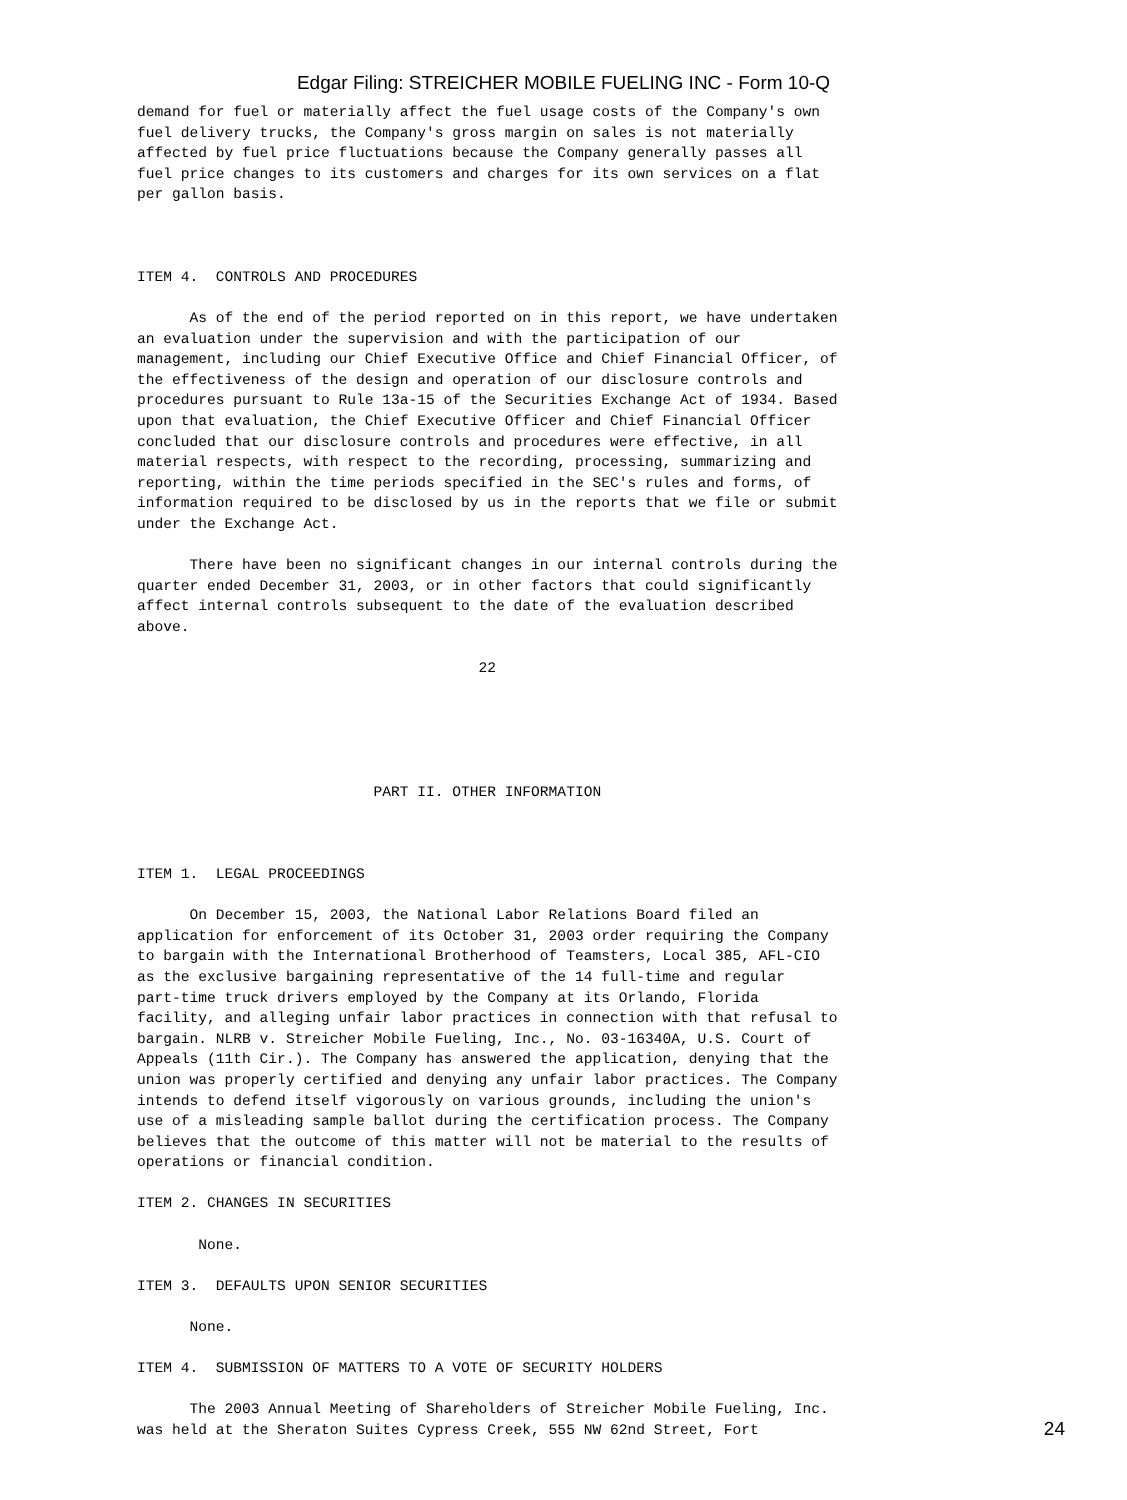Edgar Filing: STREICHER MOBILE FUELING INC - Form 10-Q
demand for fuel or materially affect the fuel usage costs of the Company's own
fuel delivery trucks, the Company's gross margin on sales is not materially
affected by fuel price fluctuations because the Company generally passes all
fuel price changes to its customers and charges for its own services on a flat
per gallon basis.



ITEM 4.  CONTROLS AND PROCEDURES

      As of the end of the period reported on in this report, we have undertaken
an evaluation under the supervision and with the participation of our
management, including our Chief Executive Office and Chief Financial Officer, of
the effectiveness of the design and operation of our disclosure controls and
procedures pursuant to Rule 13a-15 of the Securities Exchange Act of 1934. Based
upon that evaluation, the Chief Executive Officer and Chief Financial Officer
concluded that our disclosure controls and procedures were effective, in all
material respects, with respect to the recording, processing, summarizing and
reporting, within the time periods specified in the SEC's rules and forms, of
information required to be disclosed by us in the reports that we file or submit
under the Exchange Act.

      There have been no significant changes in our internal controls during the
quarter ended December 31, 2003, or in other factors that could significantly
affect internal controls subsequent to the date of the evaluation described
above.

                                       22





                           PART II. OTHER INFORMATION



ITEM 1.  LEGAL PROCEEDINGS

      On December 15, 2003, the National Labor Relations Board filed an
application for enforcement of its October 31, 2003 order requiring the Company
to bargain with the International Brotherhood of Teamsters, Local 385, AFL-CIO
as the exclusive bargaining representative of the 14 full-time and regular
part-time truck drivers employed by the Company at its Orlando, Florida
facility, and alleging unfair labor practices in connection with that refusal to
bargain. NLRB v. Streicher Mobile Fueling, Inc., No. 03-16340A, U.S. Court of
Appeals (11th Cir.). The Company has answered the application, denying that the
union was properly certified and denying any unfair labor practices. The Company
intends to defend itself vigorously on various grounds, including the union's
use of a misleading sample ballot during the certification process. The Company
believes that the outcome of this matter will not be material to the results of
operations or financial condition.

ITEM 2. CHANGES IN SECURITIES

       None.

ITEM 3.  DEFAULTS UPON SENIOR SECURITIES

      None.

ITEM 4.  SUBMISSION OF MATTERS TO A VOTE OF SECURITY HOLDERS

      The 2003 Annual Meeting of Shareholders of Streicher Mobile Fueling, Inc.
was held at the Sheraton Suites Cypress Creek, 555 NW 62nd Street, Fort
24